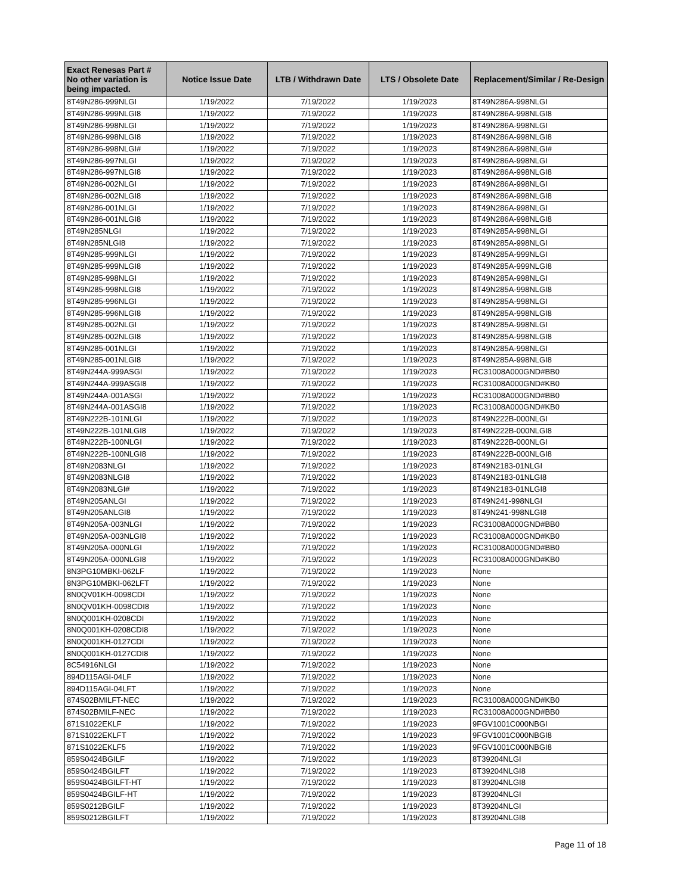| Exact Renesas Part # No other variation is being impacted. | Notice Issue Date | LTB / Withdrawn Date | LTS / Obsolete Date | Replacement/Similar / Re-Design |
| --- | --- | --- | --- | --- |
| 8T49N286-999NLGI | 1/19/2022 | 7/19/2022 | 1/19/2023 | 8T49N286A-998NLGI |
| 8T49N286-999NLGI8 | 1/19/2022 | 7/19/2022 | 1/19/2023 | 8T49N286A-998NLGI8 |
| 8T49N286-998NLGI | 1/19/2022 | 7/19/2022 | 1/19/2023 | 8T49N286A-998NLGI |
| 8T49N286-998NLGI8 | 1/19/2022 | 7/19/2022 | 1/19/2023 | 8T49N286A-998NLGI8 |
| 8T49N286-998NLGI# | 1/19/2022 | 7/19/2022 | 1/19/2023 | 8T49N286A-998NLGI# |
| 8T49N286-997NLGI | 1/19/2022 | 7/19/2022 | 1/19/2023 | 8T49N286A-998NLGI |
| 8T49N286-997NLGI8 | 1/19/2022 | 7/19/2022 | 1/19/2023 | 8T49N286A-998NLGI8 |
| 8T49N286-002NLGI | 1/19/2022 | 7/19/2022 | 1/19/2023 | 8T49N286A-998NLGI |
| 8T49N286-002NLGI8 | 1/19/2022 | 7/19/2022 | 1/19/2023 | 8T49N286A-998NLGI8 |
| 8T49N286-001NLGI | 1/19/2022 | 7/19/2022 | 1/19/2023 | 8T49N286A-998NLGI |
| 8T49N286-001NLGI8 | 1/19/2022 | 7/19/2022 | 1/19/2023 | 8T49N286A-998NLGI8 |
| 8T49N285NLGI | 1/19/2022 | 7/19/2022 | 1/19/2023 | 8T49N285A-998NLGI |
| 8T49N285NLGI8 | 1/19/2022 | 7/19/2022 | 1/19/2023 | 8T49N285A-998NLGI |
| 8T49N285-999NLGI | 1/19/2022 | 7/19/2022 | 1/19/2023 | 8T49N285A-999NLGI |
| 8T49N285-999NLGI8 | 1/19/2022 | 7/19/2022 | 1/19/2023 | 8T49N285A-999NLGI8 |
| 8T49N285-998NLGI | 1/19/2022 | 7/19/2022 | 1/19/2023 | 8T49N285A-998NLGI |
| 8T49N285-998NLGI8 | 1/19/2022 | 7/19/2022 | 1/19/2023 | 8T49N285A-998NLGI8 |
| 8T49N285-996NLGI | 1/19/2022 | 7/19/2022 | 1/19/2023 | 8T49N285A-998NLGI |
| 8T49N285-996NLGI8 | 1/19/2022 | 7/19/2022 | 1/19/2023 | 8T49N285A-998NLGI8 |
| 8T49N285-002NLGI | 1/19/2022 | 7/19/2022 | 1/19/2023 | 8T49N285A-998NLGI |
| 8T49N285-002NLGI8 | 1/19/2022 | 7/19/2022 | 1/19/2023 | 8T49N285A-998NLGI8 |
| 8T49N285-001NLGI | 1/19/2022 | 7/19/2022 | 1/19/2023 | 8T49N285A-998NLGI |
| 8T49N285-001NLGI8 | 1/19/2022 | 7/19/2022 | 1/19/2023 | 8T49N285A-998NLGI8 |
| 8T49N244A-999ASGI | 1/19/2022 | 7/19/2022 | 1/19/2023 | RC31008A000GND#BB0 |
| 8T49N244A-999ASGI8 | 1/19/2022 | 7/19/2022 | 1/19/2023 | RC31008A000GND#KB0 |
| 8T49N244A-001ASGI | 1/19/2022 | 7/19/2022 | 1/19/2023 | RC31008A000GND#BB0 |
| 8T49N244A-001ASGI8 | 1/19/2022 | 7/19/2022 | 1/19/2023 | RC31008A000GND#KB0 |
| 8T49N222B-101NLGI | 1/19/2022 | 7/19/2022 | 1/19/2023 | 8T49N222B-000NLGI |
| 8T49N222B-101NLGI8 | 1/19/2022 | 7/19/2022 | 1/19/2023 | 8T49N222B-000NLGI8 |
| 8T49N222B-100NLGI | 1/19/2022 | 7/19/2022 | 1/19/2023 | 8T49N222B-000NLGI |
| 8T49N222B-100NLGI8 | 1/19/2022 | 7/19/2022 | 1/19/2023 | 8T49N222B-000NLGI8 |
| 8T49N2083NLGI | 1/19/2022 | 7/19/2022 | 1/19/2023 | 8T49N2183-01NLGI |
| 8T49N2083NLGI8 | 1/19/2022 | 7/19/2022 | 1/19/2023 | 8T49N2183-01NLGI8 |
| 8T49N2083NLGI# | 1/19/2022 | 7/19/2022 | 1/19/2023 | 8T49N2183-01NLGI8 |
| 8T49N205ANLGI | 1/19/2022 | 7/19/2022 | 1/19/2023 | 8T49N241-998NLGI |
| 8T49N205ANLGI8 | 1/19/2022 | 7/19/2022 | 1/19/2023 | 8T49N241-998NLGI8 |
| 8T49N205A-003NLGI | 1/19/2022 | 7/19/2022 | 1/19/2023 | RC31008A000GND#BB0 |
| 8T49N205A-003NLGI8 | 1/19/2022 | 7/19/2022 | 1/19/2023 | RC31008A000GND#KB0 |
| 8T49N205A-000NLGI | 1/19/2022 | 7/19/2022 | 1/19/2023 | RC31008A000GND#BB0 |
| 8T49N205A-000NLGI8 | 1/19/2022 | 7/19/2022 | 1/19/2023 | RC31008A000GND#KB0 |
| 8N3PG10MBKI-062LF | 1/19/2022 | 7/19/2022 | 1/19/2023 | None |
| 8N3PG10MBKI-062LFT | 1/19/2022 | 7/19/2022 | 1/19/2023 | None |
| 8N0QV01KH-0098CDI | 1/19/2022 | 7/19/2022 | 1/19/2023 | None |
| 8N0QV01KH-0098CDI8 | 1/19/2022 | 7/19/2022 | 1/19/2023 | None |
| 8N0Q001KH-0208CDI | 1/19/2022 | 7/19/2022 | 1/19/2023 | None |
| 8N0Q001KH-0208CDI8 | 1/19/2022 | 7/19/2022 | 1/19/2023 | None |
| 8N0Q001KH-0127CDI | 1/19/2022 | 7/19/2022 | 1/19/2023 | None |
| 8N0Q001KH-0127CDI8 | 1/19/2022 | 7/19/2022 | 1/19/2023 | None |
| 8C54916NLGI | 1/19/2022 | 7/19/2022 | 1/19/2023 | None |
| 894D115AGI-04LF | 1/19/2022 | 7/19/2022 | 1/19/2023 | None |
| 894D115AGI-04LFT | 1/19/2022 | 7/19/2022 | 1/19/2023 | None |
| 874S02BMILFT-NEC | 1/19/2022 | 7/19/2022 | 1/19/2023 | RC31008A000GND#KB0 |
| 874S02BMILF-NEC | 1/19/2022 | 7/19/2022 | 1/19/2023 | RC31008A000GND#BB0 |
| 871S1022EKLF | 1/19/2022 | 7/19/2022 | 1/19/2023 | 9FGV1001C000NBGI |
| 871S1022EKLFT | 1/19/2022 | 7/19/2022 | 1/19/2023 | 9FGV1001C000NBGI8 |
| 871S1022EKLF5 | 1/19/2022 | 7/19/2022 | 1/19/2023 | 9FGV1001C000NBGI8 |
| 859S0424BGILF | 1/19/2022 | 7/19/2022 | 1/19/2023 | 8T39204NLGI |
| 859S0424BGILFT | 1/19/2022 | 7/19/2022 | 1/19/2023 | 8T39204NLGI8 |
| 859S0424BGILFT-HT | 1/19/2022 | 7/19/2022 | 1/19/2023 | 8T39204NLGI8 |
| 859S0424BGILF-HT | 1/19/2022 | 7/19/2022 | 1/19/2023 | 8T39204NLGI |
| 859S0212BGILF | 1/19/2022 | 7/19/2022 | 1/19/2023 | 8T39204NLGI |
| 859S0212BGILFT | 1/19/2022 | 7/19/2022 | 1/19/2023 | 8T39204NLGI8 |
Page 11 of 18